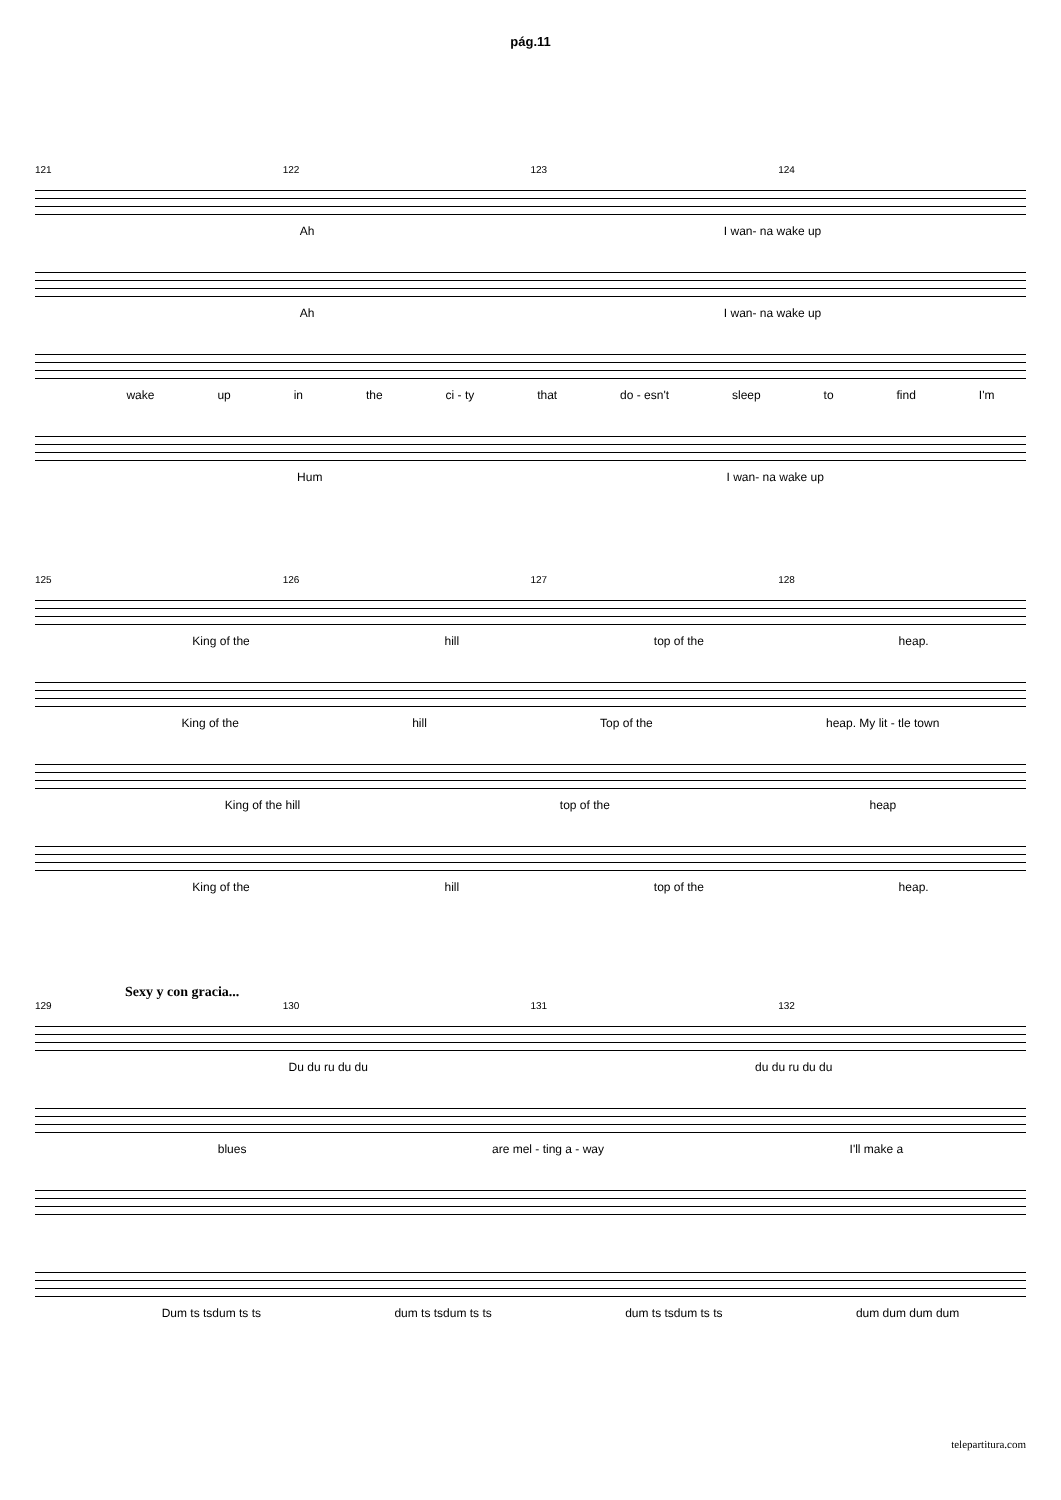pág.11
121 122 123 124
Ah I wan- na wake up
Ah I wan- na wake up
wake up in the ci - ty that do - esn't sleep to find I'm
Hum I wan- na wake up
125 126 127 128
King of the hill top of the heap.
King of the hill Top of the heap. My lit - tle town
King of the hill top of the heap
King of the hill top of the heap.
Sexy y con gracia...
129 130 131 132
Du du ru du du du du ru du du
blues are mel - ting a - way I'll make a
Dum ts tsdum ts ts dum ts tsdum ts ts dum ts tsdum ts ts dum dum dum dum
telepartitura.com